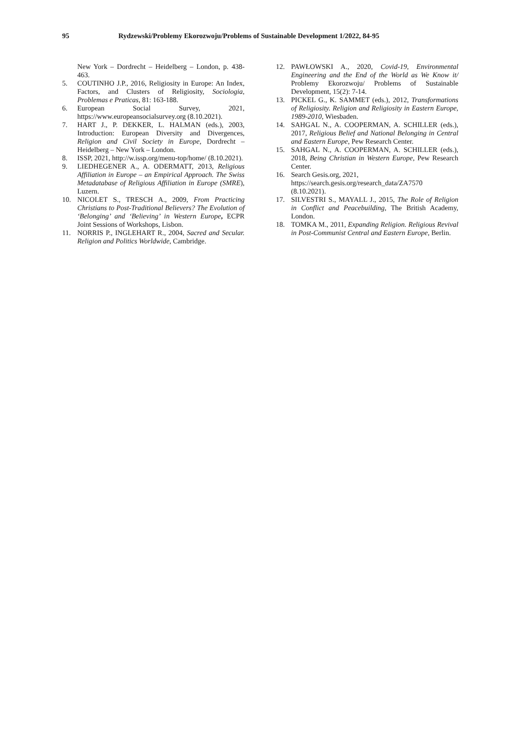95 Rydzewski/Problemy Ekorozwoju/Problems of Sustainable Development 1/2022, 84-95
New York – Dordrecht – Heidelberg – London, p. 438-463.
5. COUTINHO J.P., 2016, Religiosity in Europe: An Index, Factors, and Clusters of Religiosity, Sociologia, Problemas e Praticas, 81: 163-188.
6. European Social Survey, 2021, https://www.europeansocialsurvey.org (8.10.2021).
7. HART J., P. DEKKER, L. HALMAN (eds.), 2003, Introduction: European Diversity and Divergences, Religion and Civil Society in Europe, Dordrecht – Heidelberg – New York – London.
8. ISSP, 2021, http://w.issp.org/menu-top/home/ (8.10.2021).
9. LIEDHEGENER A., A. ODERMATT, 2013, Religious Affiliation in Europe – an Empirical Approach. The Swiss Metadatabase of Religious Affiliation in Europe (SMRE), Luzern.
10. NICOLET S., TRESCH A., 2009, From Practicing Christians to Post-Traditional Believers? The Evolution of ‘Belonging’ and ‘Believing’ in Western Europe, ECPR Joint Sessions of Workshops, Lisbon.
11. NORRIS P., INGLEHART R., 2004, Sacred and Secular. Religion and Politics Worldwide, Cambridge.
12. PAWŁOWSKI A., 2020, Covid-19, Environmental Engineering and the End of the World as We Know it/ Problemy Ekorozwoju/ Problems of Sustainable Development, 15(2): 7-14.
13. PICKEL G., K. SAMMET (eds.), 2012, Transformations of Religiosity. Religion and Religiosity in Eastern Europe, 1989-2010, Wiesbaden.
14. SAHGAL N., A. COOPERMAN, A. SCHILLER (eds.), 2017, Religious Belief and National Belonging in Central and Eastern Europe, Pew Research Center.
15. SAHGAL N., A. COOPERMAN, A. SCHILLER (eds.), 2018, Being Christian in Western Europe, Pew Research Center.
16. Search Gesis.org, 2021,
https://search.gesis.org/research_data/ZA7570 (8.10.2021).
17. SILVESTRI S., MAYALL J., 2015, The Role of Religion in Conflict and Peacebuilding, The British Academy, London.
18. TOMKA M., 2011, Expanding Religion. Religious Revival in Post-Communist Central and Eastern Europe, Berlin.